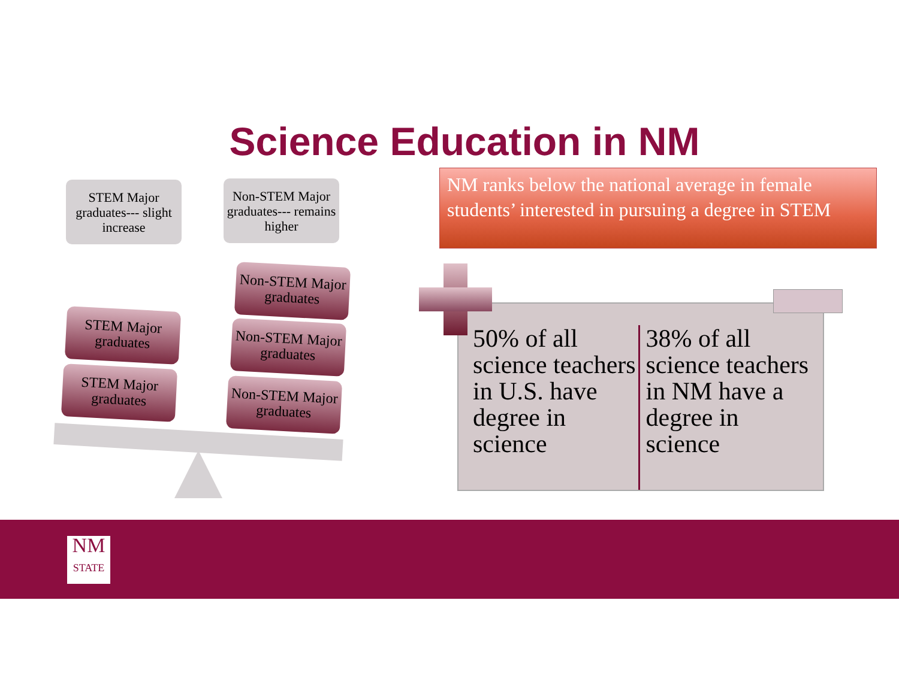Science Education in NM
STEM Major graduates--- slight increase
Non-STEM Major graduates--- remains higher
STEM Major graduates
STEM Major graduates
Non-STEM Major graduates
Non-STEM Major graduates
Non-STEM Major graduates
NM ranks below the national average in female students’ interested in pursuing a degree in STEM
50% of all science teachers in U.S. have degree in science
38% of all science teachers in NM have a degree in science
NM
STATE